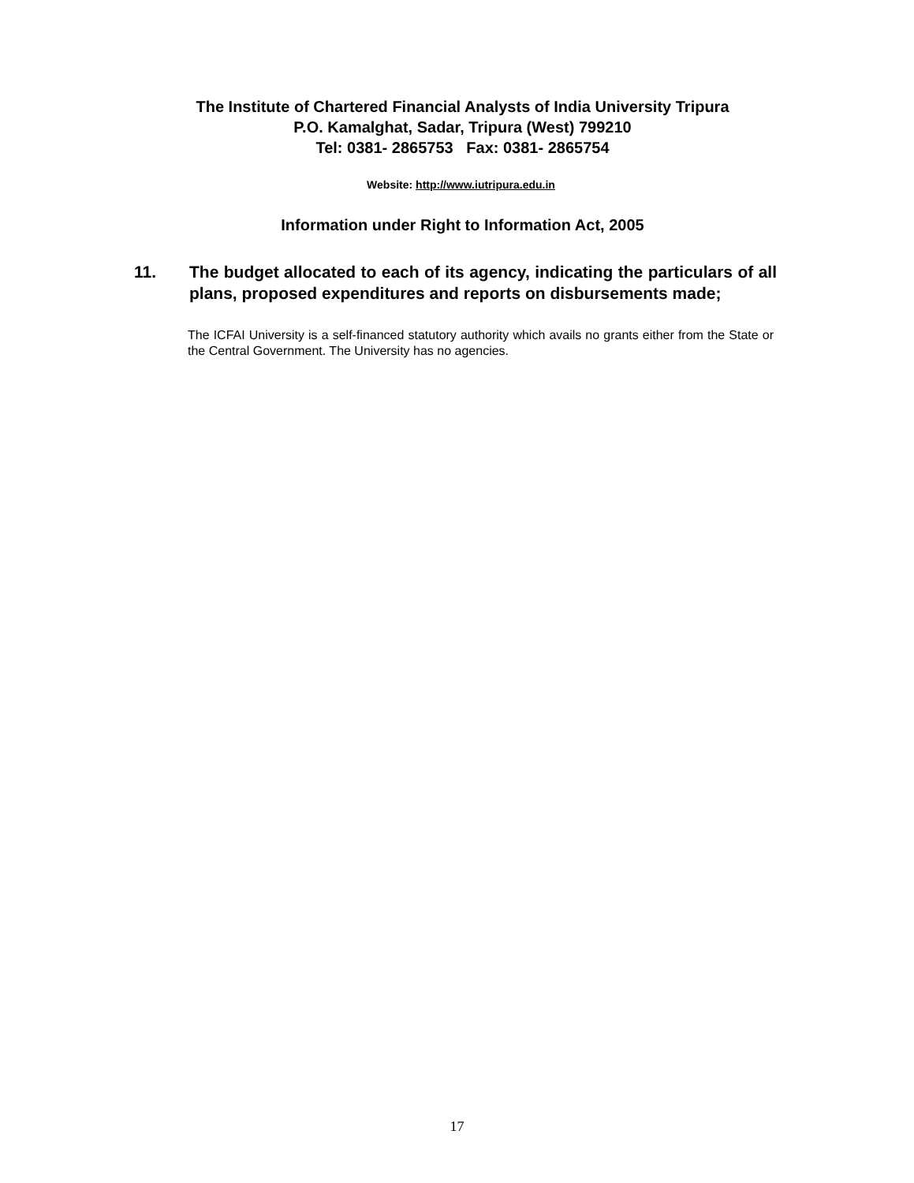The Institute of Chartered Financial Analysts of India University Tripura
P.O. Kamalghat, Sadar, Tripura (West) 799210
Tel: 0381- 2865753 Fax: 0381- 2865754
Website: http://www.iutripura.edu.in
Information under Right to Information Act, 2005
11. The budget allocated to each of its agency, indicating the particulars of all plans, proposed expenditures and reports on disbursements made;
The ICFAI University is a self-financed statutory authority which avails no grants either from the State or the Central Government. The University has no agencies.
17